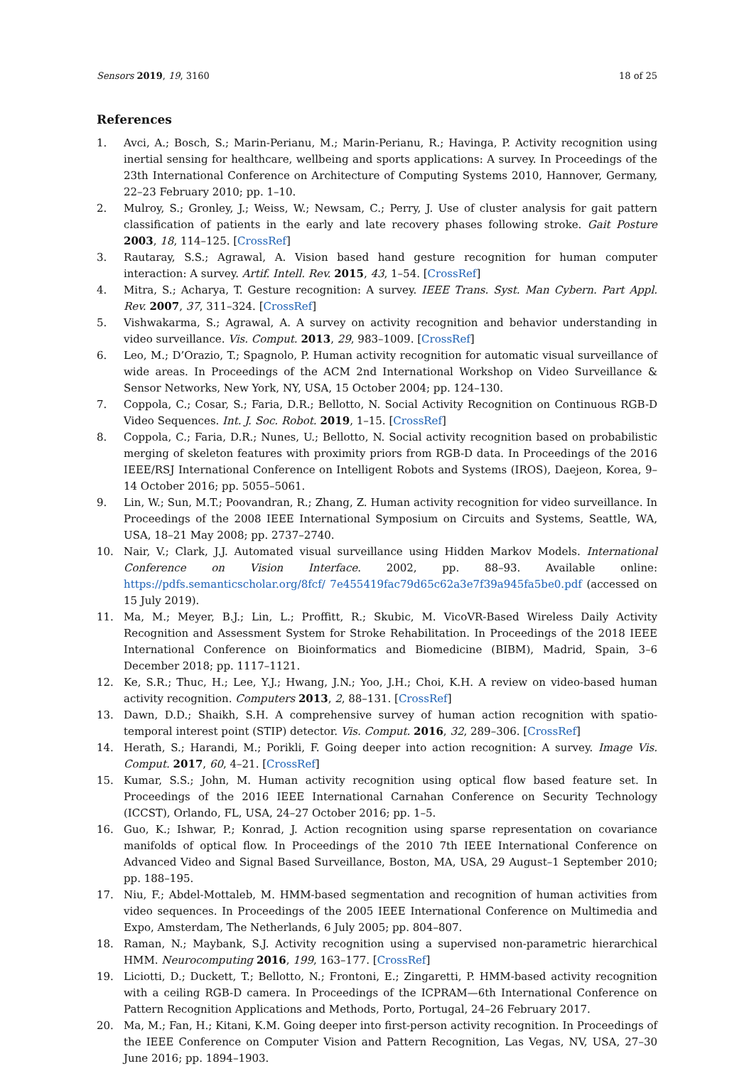Sensors 2019, 19, 3160 18 of 25
References
1. Avci, A.; Bosch, S.; Marin-Perianu, M.; Marin-Perianu, R.; Havinga, P. Activity recognition using inertial sensing for healthcare, wellbeing and sports applications: A survey. In Proceedings of the 23th International Conference on Architecture of Computing Systems 2010, Hannover, Germany, 22–23 February 2010; pp. 1–10.
2. Mulroy, S.; Gronley, J.; Weiss, W.; Newsam, C.; Perry, J. Use of cluster analysis for gait pattern classification of patients in the early and late recovery phases following stroke. Gait Posture 2003, 18, 114–125. [CrossRef]
3. Rautaray, S.S.; Agrawal, A. Vision based hand gesture recognition for human computer interaction: A survey. Artif. Intell. Rev. 2015, 43, 1–54. [CrossRef]
4. Mitra, S.; Acharya, T. Gesture recognition: A survey. IEEE Trans. Syst. Man Cybern. Part Appl. Rev. 2007, 37, 311–324. [CrossRef]
5. Vishwakarma, S.; Agrawal, A. A survey on activity recognition and behavior understanding in video surveillance. Vis. Comput. 2013, 29, 983–1009. [CrossRef]
6. Leo, M.; D’Orazio, T.; Spagnolo, P. Human activity recognition for automatic visual surveillance of wide areas. In Proceedings of the ACM 2nd International Workshop on Video Surveillance & Sensor Networks, New York, NY, USA, 15 October 2004; pp. 124–130.
7. Coppola, C.; Cosar, S.; Faria, D.R.; Bellotto, N. Social Activity Recognition on Continuous RGB-D Video Sequences. Int. J. Soc. Robot. 2019, 1–15. [CrossRef]
8. Coppola, C.; Faria, D.R.; Nunes, U.; Bellotto, N. Social activity recognition based on probabilistic merging of skeleton features with proximity priors from RGB-D data. In Proceedings of the 2016 IEEE/RSJ International Conference on Intelligent Robots and Systems (IROS), Daejeon, Korea, 9–14 October 2016; pp. 5055–5061.
9. Lin, W.; Sun, M.T.; Poovandran, R.; Zhang, Z. Human activity recognition for video surveillance. In Proceedings of the 2008 IEEE International Symposium on Circuits and Systems, Seattle, WA, USA, 18–21 May 2008; pp. 2737–2740.
10. Nair, V.; Clark, J.J. Automated visual surveillance using Hidden Markov Models. International Conference on Vision Interface. 2002, pp. 88–93. Available online: https://pdfs.semanticscholar.org/8fcf/ 7e455419fac79d65c62a3e7f39a945fa5be0.pdf (accessed on 15 July 2019).
11. Ma, M.; Meyer, B.J.; Lin, L.; Proffitt, R.; Skubic, M. VicoVR-Based Wireless Daily Activity Recognition and Assessment System for Stroke Rehabilitation. In Proceedings of the 2018 IEEE International Conference on Bioinformatics and Biomedicine (BIBM), Madrid, Spain, 3–6 December 2018; pp. 1117–1121.
12. Ke, S.R.; Thuc, H.; Lee, Y.J.; Hwang, J.N.; Yoo, J.H.; Choi, K.H. A review on video-based human activity recognition. Computers 2013, 2, 88–131. [CrossRef]
13. Dawn, D.D.; Shaikh, S.H. A comprehensive survey of human action recognition with spatio-temporal interest point (STIP) detector. Vis. Comput. 2016, 32, 289–306. [CrossRef]
14. Herath, S.; Harandi, M.; Porikli, F. Going deeper into action recognition: A survey. Image Vis. Comput. 2017, 60, 4–21. [CrossRef]
15. Kumar, S.S.; John, M. Human activity recognition using optical flow based feature set. In Proceedings of the 2016 IEEE International Carnahan Conference on Security Technology (ICCST), Orlando, FL, USA, 24–27 October 2016; pp. 1–5.
16. Guo, K.; Ishwar, P.; Konrad, J. Action recognition using sparse representation on covariance manifolds of optical flow. In Proceedings of the 2010 7th IEEE International Conference on Advanced Video and Signal Based Surveillance, Boston, MA, USA, 29 August–1 September 2010; pp. 188–195.
17. Niu, F.; Abdel-Mottaleb, M. HMM-based segmentation and recognition of human activities from video sequences. In Proceedings of the 2005 IEEE International Conference on Multimedia and Expo, Amsterdam, The Netherlands, 6 July 2005; pp. 804–807.
18. Raman, N.; Maybank, S.J. Activity recognition using a supervised non-parametric hierarchical HMM. Neurocomputing 2016, 199, 163–177. [CrossRef]
19. Liciotti, D.; Duckett, T.; Bellotto, N.; Frontoni, E.; Zingaretti, P. HMM-based activity recognition with a ceiling RGB-D camera. In Proceedings of the ICPRAM—6th International Conference on Pattern Recognition Applications and Methods, Porto, Portugal, 24–26 February 2017.
20. Ma, M.; Fan, H.; Kitani, K.M. Going deeper into first-person activity recognition. In Proceedings of the IEEE Conference on Computer Vision and Pattern Recognition, Las Vegas, NV, USA, 27–30 June 2016; pp. 1894–1903.